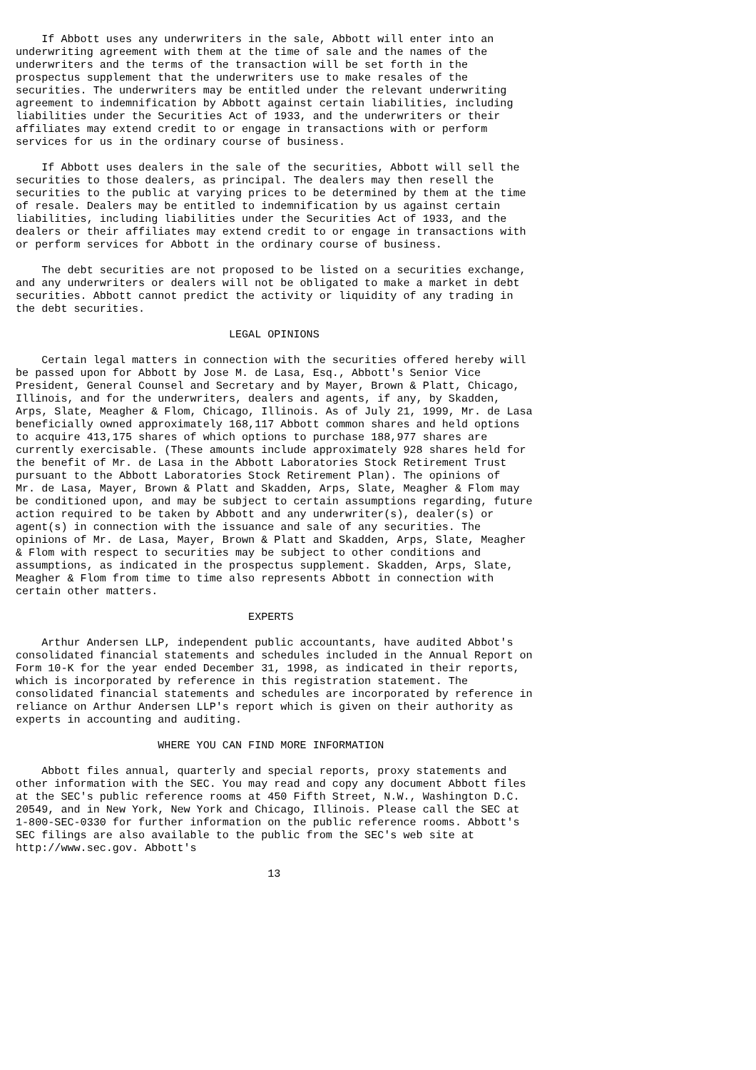If Abbott uses any underwriters in the sale, Abbott will enter into an
underwriting agreement with them at the time of sale and the names of the
underwriters and the terms of the transaction will be set forth in the
prospectus supplement that the underwriters use to make resales of the
securities. The underwriters may be entitled under the relevant underwriting
agreement to indemnification by Abbott against certain liabilities, including
liabilities under the Securities Act of 1933, and the underwriters or their
affiliates may extend credit to or engage in transactions with or perform
services for us in the ordinary course of business.

    If Abbott uses dealers in the sale of the securities, Abbott will sell the
securities to those dealers, as principal. The dealers may then resell the
securities to the public at varying prices to be determined by them at the time
of resale. Dealers may be entitled to indemnification by us against certain
liabilities, including liabilities under the Securities Act of 1933, and the
dealers or their affiliates may extend credit to or engage in transactions with
or perform services for Abbott in the ordinary course of business.

    The debt securities are not proposed to be listed on a securities exchange,
and any underwriters or dealers will not be obligated to make a market in debt
securities. Abbott cannot predict the activity or liquidity of any trading in
the debt securities.

                                 LEGAL OPINIONS

    Certain legal matters in connection with the securities offered hereby will
be passed upon for Abbott by Jose M. de Lasa, Esq., Abbott's Senior Vice
President, General Counsel and Secretary and by Mayer, Brown & Platt, Chicago,
Illinois, and for the underwriters, dealers and agents, if any, by Skadden,
Arps, Slate, Meagher & Flom, Chicago, Illinois. As of July 21, 1999, Mr. de Lasa
beneficially owned approximately 168,117 Abbott common shares and held options
to acquire 413,175 shares of which options to purchase 188,977 shares are
currently exercisable. (These amounts include approximately 928 shares held for
the benefit of Mr. de Lasa in the Abbott Laboratories Stock Retirement Trust
pursuant to the Abbott Laboratories Stock Retirement Plan). The opinions of
Mr. de Lasa, Mayer, Brown & Platt and Skadden, Arps, Slate, Meagher & Flom may
be conditioned upon, and may be subject to certain assumptions regarding, future
action required to be taken by Abbott and any underwriter(s), dealer(s) or
agent(s) in connection with the issuance and sale of any securities. The
opinions of Mr. de Lasa, Mayer, Brown & Platt and Skadden, Arps, Slate, Meagher
& Flom with respect to securities may be subject to other conditions and
assumptions, as indicated in the prospectus supplement. Skadden, Arps, Slate,
Meagher & Flom from time to time also represents Abbott in connection with
certain other matters.

                                    EXPERTS

    Arthur Andersen LLP, independent public accountants, have audited Abbot's
consolidated financial statements and schedules included in the Annual Report on
Form 10-K for the year ended December 31, 1998, as indicated in their reports,
which is incorporated by reference in this registration statement. The
consolidated financial statements and schedules are incorporated by reference in
reliance on Arthur Andersen LLP's report which is given on their authority as
experts in accounting and auditing.

                      WHERE YOU CAN FIND MORE INFORMATION

    Abbott files annual, quarterly and special reports, proxy statements and
other information with the SEC. You may read and copy any document Abbott files
at the SEC's public reference rooms at 450 Fifth Street, N.W., Washington D.C.
20549, and in New York, New York and Chicago, Illinois. Please call the SEC at
1-800-SEC-0330 for further information on the public reference rooms. Abbott's
SEC filings are also available to the public from the SEC's web site at
http://www.sec.gov. Abbott's

                                       13